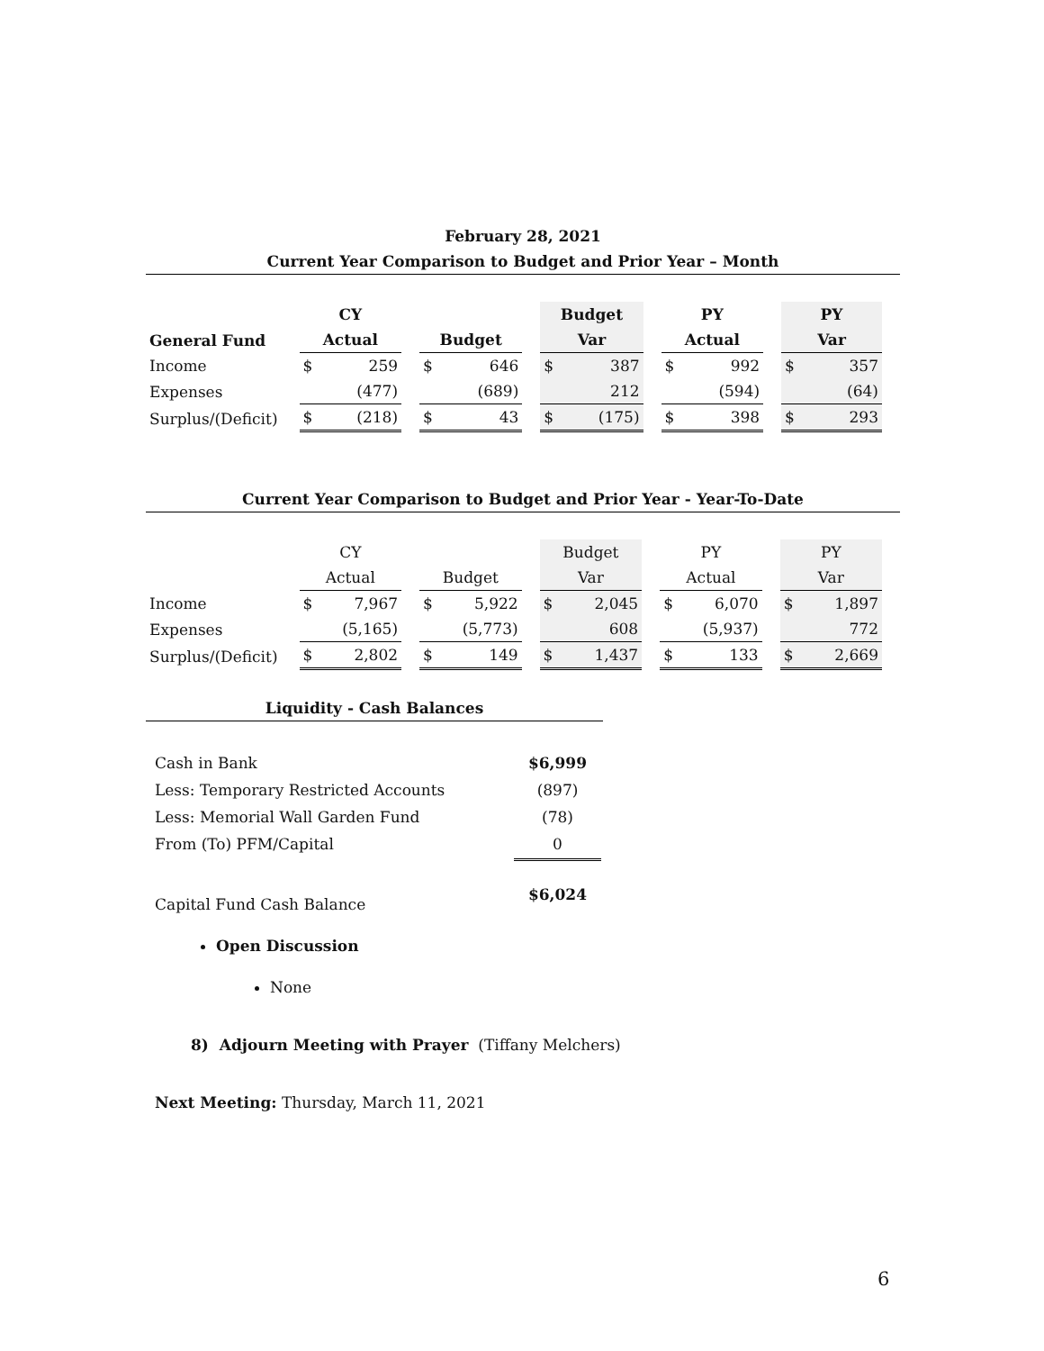February 28, 2021
Current Year Comparison to Budget and Prior Year – Month
| | CY | | Budget | PY | PY |
| --- | --- | --- | --- | --- | --- |
| General Fund | Actual | Budget | Var | Actual | Var |
| Income | $ 259 | $ 646 | $ 387 | $ 992 | $ 357 |
| Expenses | (477) | (689) | 212 | (594) | (64) |
| Surplus/(Deficit) | $ (218) | $ 43 | $ (175) | $ 398 | $ 293 |
Current Year Comparison to Budget and Prior Year - Year-To-Date
| | CY | | Budget | PY | PY |
| | Actual | Budget | Var | Actual | Var |
| Income | $ 7,967 | $ 5,922 | $ 2,045 | $ 6,070 | $ 1,897 |
| Expenses | (5,165) | (5,773) | 608 | (5,937) | 772 |
| Surplus/(Deficit) | $ 2,802 | $ 149 | $ 1,437 | $ 133 | $ 2,669 |
Liquidity - Cash Balances
| Cash in Bank | $6,999 |
| Less: Temporary Restricted Accounts | (897) |
| Less: Memorial Wall Garden Fund | (78) |
| From (To) PFM/Capital | 0 |
| Capital Fund Cash Balance | $6,024 |
Open Discussion
None
8) Adjourn Meeting with Prayer (Tiffany Melchers)
Next Meeting: Thursday, March 11, 2021
6